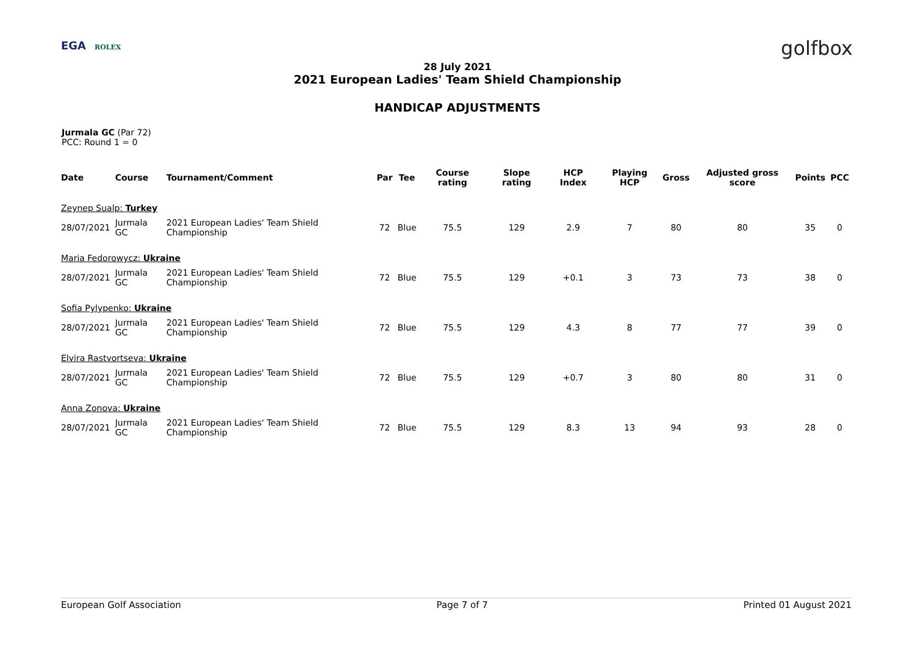EGA ROLEX golfbox
28 July 2021
2021 European Ladies' Team Shield Championship
HANDICAP ADJUSTMENTS
Jurmala GC (Par 72)
PCC: Round 1 = 0
| Date | Course | Tournament/Comment | Par | Tee | Course rating | Slope rating | HCP Index | Playing HCP | Gross | Adjusted gross score | Points | PCC |
| --- | --- | --- | --- | --- | --- | --- | --- | --- | --- | --- | --- | --- |
| Zeynep Sualp: Turkey | | | | | | | | | | | | |
| 28/07/2021 | Jurmala GC | 2021 European Ladies' Team Shield Championship | 72 | Blue | 75.5 | 129 | 2.9 | 7 | 80 | 80 | 35 | 0 |
| Maria Fedorowycz: Ukraine | | | | | | | | | | | | |
| 28/07/2021 | Jurmala GC | 2021 European Ladies' Team Shield Championship | 72 | Blue | 75.5 | 129 | +0.1 | 3 | 73 | 73 | 38 | 0 |
| Sofia Pylypenko: Ukraine | | | | | | | | | | | | |
| 28/07/2021 | Jurmala GC | 2021 European Ladies' Team Shield Championship | 72 | Blue | 75.5 | 129 | 4.3 | 8 | 77 | 77 | 39 | 0 |
| Elvira Rastvortseva: Ukraine | | | | | | | | | | | | |
| 28/07/2021 | Jurmala GC | 2021 European Ladies' Team Shield Championship | 72 | Blue | 75.5 | 129 | +0.7 | 3 | 80 | 80 | 31 | 0 |
| Anna Zonova: Ukraine | | | | | | | | | | | | |
| 28/07/2021 | Jurmala GC | 2021 European Ladies' Team Shield Championship | 72 | Blue | 75.5 | 129 | 8.3 | 13 | 94 | 93 | 28 | 0 |
European Golf Association Page 7 of 7 Printed 01 August 2021